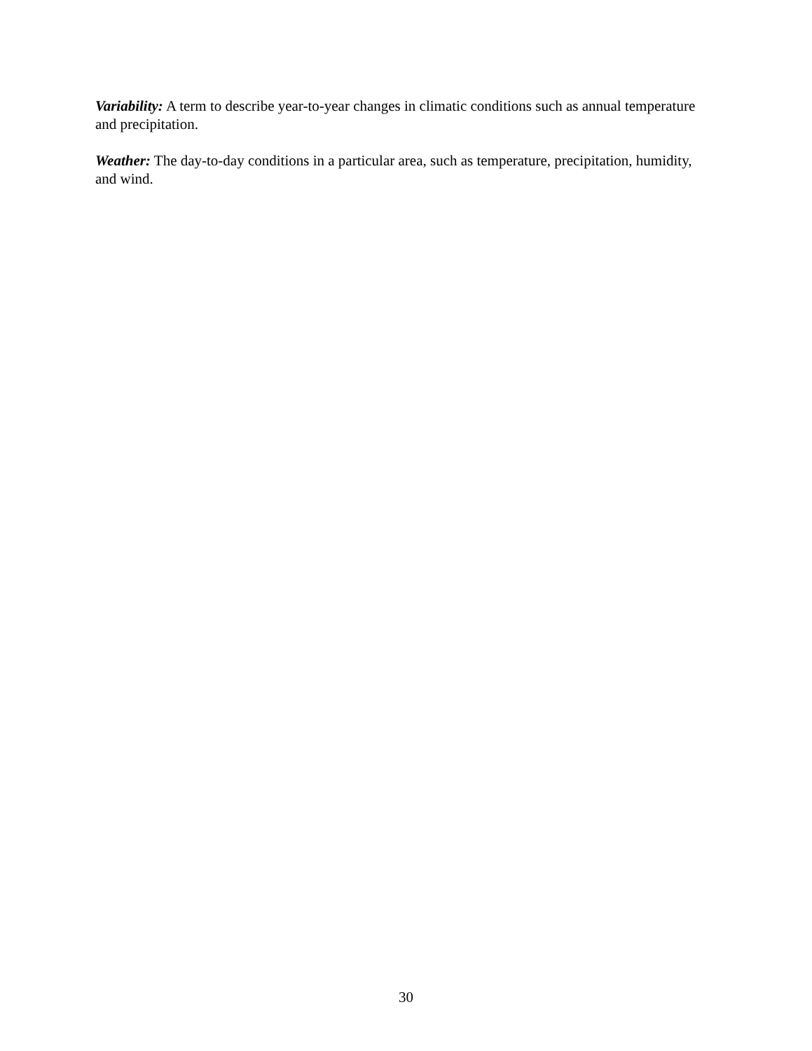Variability: A term to describe year-to-year changes in climatic conditions such as annual temperature and precipitation.
Weather: The day-to-day conditions in a particular area, such as temperature, precipitation, humidity, and wind.
30